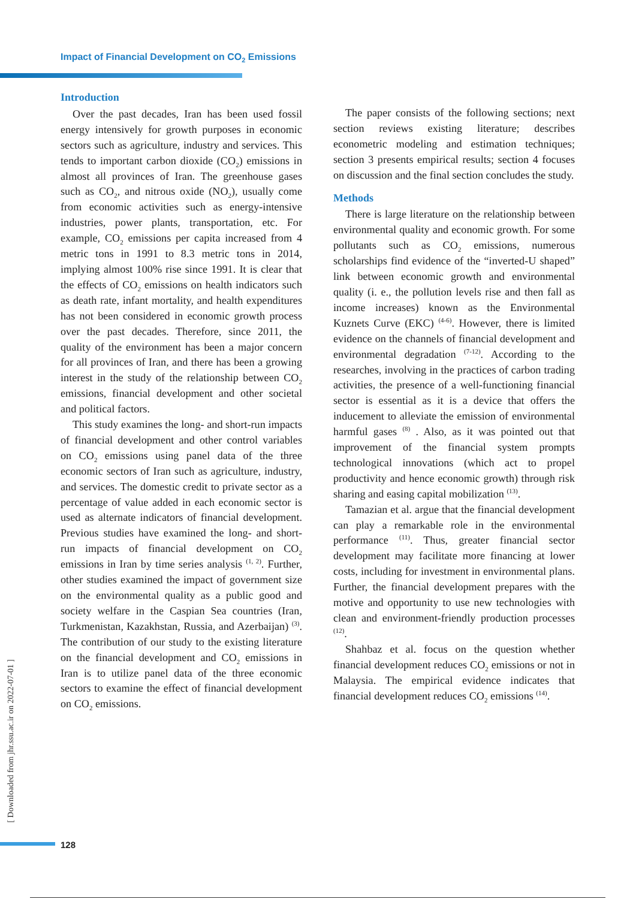Impact of Financial Development on CO<sub>2</sub> Emissions
Introduction
Over the past decades, Iran has been used fossil energy intensively for growth purposes in economic sectors such as agriculture, industry and services. This tends to important carbon dioxide (CO<sub>2</sub>) emissions in almost all provinces of Iran. The greenhouse gases such as CO<sub>2</sub>, and nitrous oxide (NO<sub>2</sub>), usually come from economic activities such as energy-intensive industries, power plants, transportation, etc. For example, CO<sub>2</sub> emissions per capita increased from 4 metric tons in 1991 to 8.3 metric tons in 2014, implying almost 100% rise since 1991. It is clear that the effects of CO<sub>2</sub> emissions on health indicators such as death rate, infant mortality, and health expenditures has not been considered in economic growth process over the past decades. Therefore, since 2011, the quality of the environment has been a major concern for all provinces of Iran, and there has been a growing interest in the study of the relationship between CO<sub>2</sub> emissions, financial development and other societal and political factors.
This study examines the long- and short-run impacts of financial development and other control variables on CO<sub>2</sub> emissions using panel data of the three economic sectors of Iran such as agriculture, industry, and services. The domestic credit to private sector as a percentage of value added in each economic sector is used as alternate indicators of financial development. Previous studies have examined the long- and short-run impacts of financial development on CO<sub>2</sub> emissions in Iran by time series analysis <sup>(1, 2)</sup>. Further, other studies examined the impact of government size on the environmental quality as a public good and society welfare in the Caspian Sea countries (Iran, Turkmenistan, Kazakhstan, Russia, and Azerbaijan) <sup>(3)</sup>. The contribution of our study to the existing literature on the financial development and CO<sub>2</sub> emissions in Iran is to utilize panel data of the three economic sectors to examine the effect of financial development on CO<sub>2</sub> emissions.
The paper consists of the following sections; next section reviews existing literature; describes econometric modeling and estimation techniques; section 3 presents empirical results; section 4 focuses on discussion and the final section concludes the study.
Methods
There is large literature on the relationship between environmental quality and economic growth. For some pollutants such as CO<sub>2</sub> emissions, numerous scholarships find evidence of the “inverted-U shaped” link between economic growth and environmental quality (i. e., the pollution levels rise and then fall as income increases) known as the Environmental Kuznets Curve (EKC) <sup>(4-6)</sup>. However, there is limited evidence on the channels of financial development and environmental degradation <sup>(7-12)</sup>. According to the researches, involving in the practices of carbon trading activities, the presence of a well-functioning financial sector is essential as it is a device that offers the inducement to alleviate the emission of environmental harmful gases <sup>(8)</sup> . Also, as it was pointed out that improvement of the financial system prompts technological innovations (which act to propel productivity and hence economic growth) through risk sharing and easing capital mobilization <sup>(13)</sup>.
Tamazian et al. argue that the financial development can play a remarkable role in the environmental performance <sup>(11)</sup>. Thus, greater financial sector development may facilitate more financing at lower costs, including for investment in environmental plans. Further, the financial development prepares with the motive and opportunity to use new technologies with clean and environment-friendly production processes <sup>(12)</sup>.
Shahbaz et al. focus on the question whether financial development reduces CO<sub>2</sub> emissions or not in Malaysia. The empirical evidence indicates that financial development reduces CO<sub>2</sub> emissions <sup>(14)</sup>.
[ Downloaded from jhr.ssu.ac.ir on 2022-07-01 ]
128